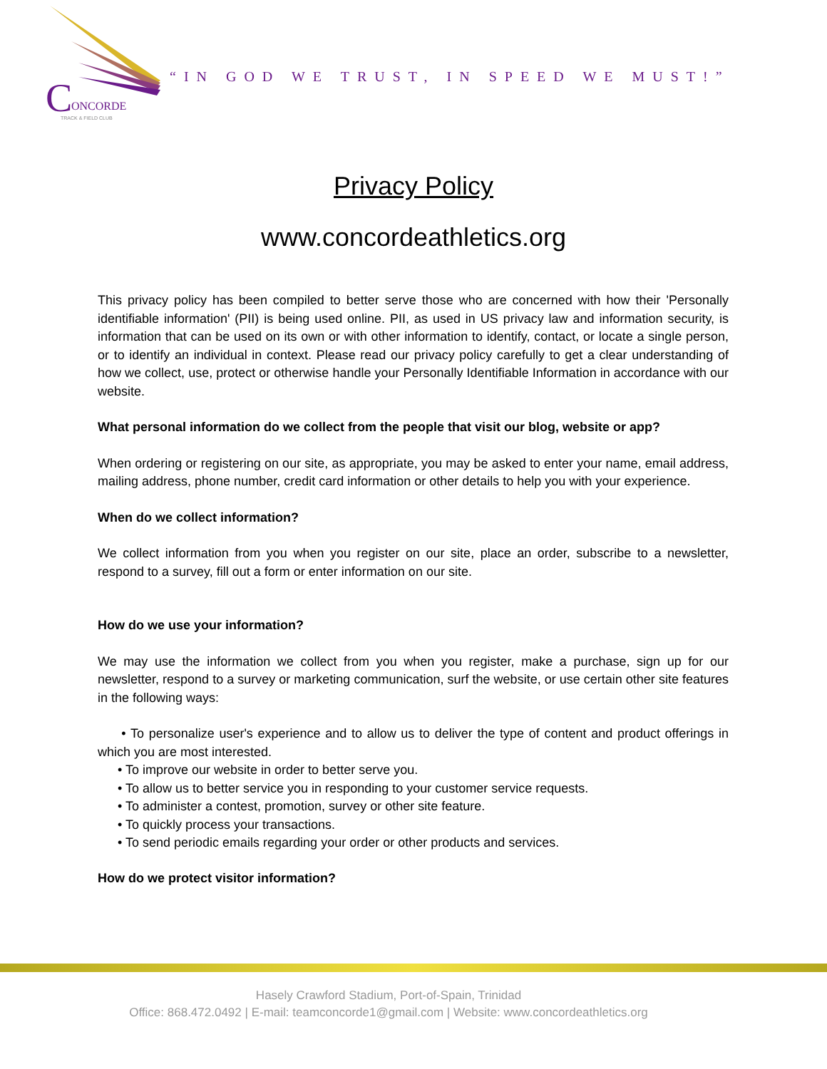C
ONCORDE
TRACK & FIELD CLUB
“IN GOD WE TRUST, IN SPEED WE MUST!”
Privacy Policy
www.concordeathletics.org
This privacy policy has been compiled to better serve those who are concerned with how their 'Personally identifiable information' (PII) is being used online. PII, as used in US privacy law and information security, is information that can be used on its own or with other information to identify, contact, or locate a single person, or to identify an individual in context. Please read our privacy policy carefully to get a clear understanding of how we collect, use, protect or otherwise handle your Personally Identifiable Information in accordance with our website.
What personal information do we collect from the people that visit our blog, website or app?
When ordering or registering on our site, as appropriate, you may be asked to enter your name, email address, mailing address, phone number, credit card information or other details to help you with your experience.
When do we collect information?
We collect information from you when you register on our site, place an order, subscribe to a newsletter, respond to a survey, fill out a form or enter information on our site.
How do we use your information?
We may use the information we collect from you when you register, make a purchase, sign up for our newsletter, respond to a survey or marketing communication, surf the website, or use certain other site features in the following ways:
• To personalize user's experience and to allow us to deliver the type of content and product offerings in which you are most interested.
• To improve our website in order to better serve you.
• To allow us to better service you in responding to your customer service requests.
• To administer a contest, promotion, survey or other site feature.
• To quickly process your transactions.
• To send periodic emails regarding your order or other products and services.
How do we protect visitor information?
Hasely Crawford Stadium, Port-of-Spain, Trinidad
Office: 868.472.0492 | E-mail: teamconcorde1@gmail.com | Website: www.concordeathletics.org